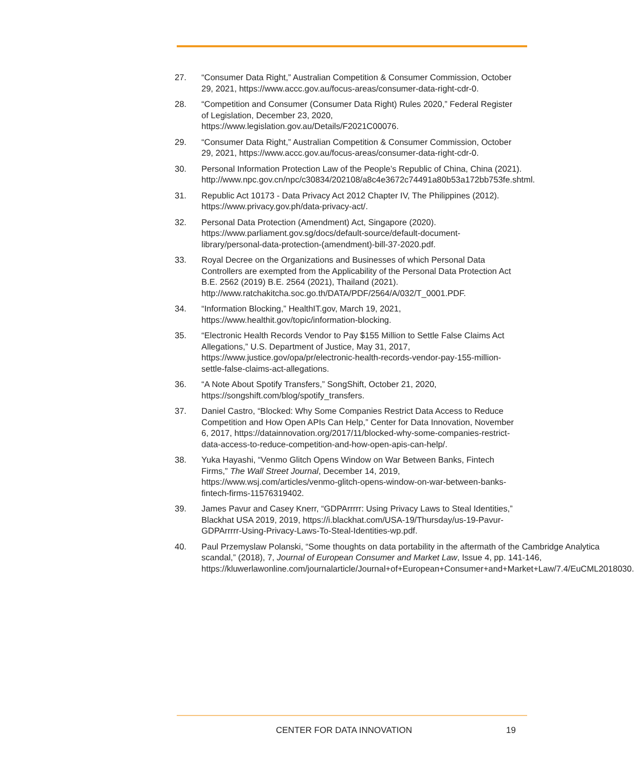27. “Consumer Data Right,” Australian Competition & Consumer Commission, October 29, 2021, https://www.accc.gov.au/focus-areas/consumer-data-right-cdr-0.
28. “Competition and Consumer (Consumer Data Right) Rules 2020,” Federal Register of Legislation, December 23, 2020, https://www.legislation.gov.au/Details/F2021C00076.
29. “Consumer Data Right,” Australian Competition & Consumer Commission, October 29, 2021, https://www.accc.gov.au/focus-areas/consumer-data-right-cdr-0.
30. Personal Information Protection Law of the People’s Republic of China, China (2021). http://www.npc.gov.cn/npc/c30834/202108/a8c4e3672c74491a80b53a172bb753fe.shtml.
31. Republic Act 10173 - Data Privacy Act 2012 Chapter IV, The Philippines (2012). https://www.privacy.gov.ph/data-privacy-act/.
32. Personal Data Protection (Amendment) Act, Singapore (2020). https://www.parliament.gov.sg/docs/default-source/default-document-library/personal-data-protection-(amendment)-bill-37-2020.pdf.
33. Royal Decree on the Organizations and Businesses of which Personal Data Controllers are exempted from the Applicability of the Personal Data Protection Act B.E. 2562 (2019) B.E. 2564 (2021), Thailand (2021). http://www.ratchakitcha.soc.go.th/DATA/PDF/2564/A/032/T_0001.PDF.
34. “Information Blocking,” HealthIT.gov, March 19, 2021, https://www.healthit.gov/topic/information-blocking.
35. “Electronic Health Records Vendor to Pay $155 Million to Settle False Claims Act Allegations,” U.S. Department of Justice, May 31, 2017, https://www.justice.gov/opa/pr/electronic-health-records-vendor-pay-155-million-settle-false-claims-act-allegations.
36. “A Note About Spotify Transfers,” SongShift, October 21, 2020, https://songshift.com/blog/spotify_transfers.
37. Daniel Castro, “Blocked: Why Some Companies Restrict Data Access to Reduce Competition and How Open APIs Can Help,” Center for Data Innovation, November 6, 2017, https://datainnovation.org/2017/11/blocked-why-some-companies-restrict-data-access-to-reduce-competition-and-how-open-apis-can-help/.
38. Yuka Hayashi, “Venmo Glitch Opens Window on War Between Banks, Fintech Firms,” The Wall Street Journal, December 14, 2019, https://www.wsj.com/articles/venmo-glitch-opens-window-on-war-between-banks-fintech-firms-11576319402.
39. James Pavur and Casey Knerr, “GDPArrrrr: Using Privacy Laws to Steal Identities,” Blackhat USA 2019, 2019, https://i.blackhat.com/USA-19/Thursday/us-19-Pavur-GDPArrrrr-Using-Privacy-Laws-To-Steal-Identities-wp.pdf.
40. Paul Przemyslaw Polanski, “Some thoughts on data portability in the aftermath of the Cambridge Analytica scandal,” (2018), 7, Journal of European Consumer and Market Law, Issue 4, pp. 141-146, https://kluwerlawonline.com/journalarticle/Journal+of+European+Consumer+and+Market+Law/7.4/EuCML2018030.
CENTER FOR DATA INNOVATION 19